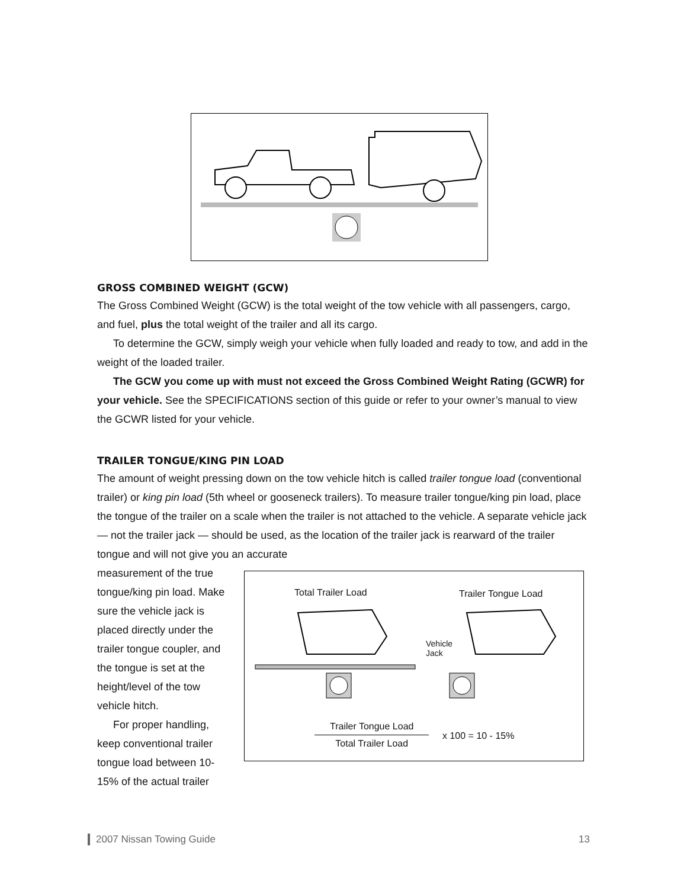GROSS COMBINED WEIGHT (GCW)
The Gross Combined Weight (GCW) is the total weight of the tow vehicle with all passengers, cargo, and fuel, plus the total weight of the trailer and all its cargo.
To determine the GCW, simply weigh your vehicle when fully loaded and ready to tow, and add in the weight of the loaded trailer.
The GCW you come up with must not exceed the Gross Combined Weight Rating (GCWR) for your vehicle. See the SPECIFICATIONS section of this guide or refer to your owner’s manual to view the GCWR listed for your vehicle.
TRAILER TONGUE/KING PIN LOAD
The amount of weight pressing down on the tow vehicle hitch is called trailer tongue load (conventional trailer) or king pin load (5th wheel or gooseneck trailers). To measure trailer tongue/king pin load, place the tongue of the trailer on a scale when the trailer is not attached to the vehicle. A separate vehicle jack — not the trailer jack — should be used, as the location of the trailer jack is rearward of the trailer tongue and will not give you an accurate
measurement of the true tongue/king pin load. Make sure the vehicle jack is placed directly under the trailer tongue coupler, and the tongue is set at the height/level of the tow vehicle hitch.
For proper handling, keep conventional trailer tongue load between 10-15% of the actual trailer
Total Trailer Load Trailer Tongue Load
Vehicle
Jack
Trailer Tongue Load
Total Trailer Load
x 100 = 10 - 15%
2007 Nissan Towing Guide 13